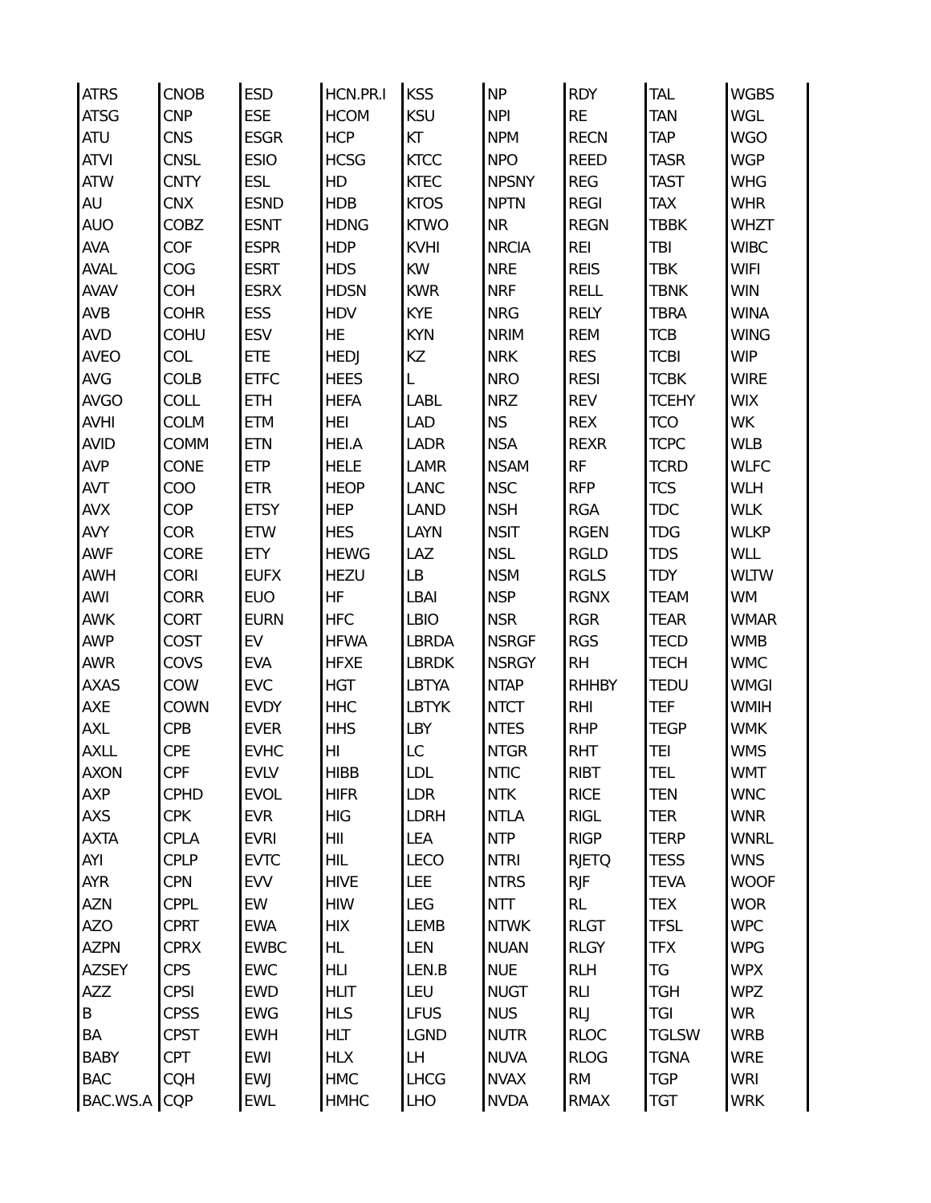| ATRS | CNOB | ESD | HCN.PR.I | KSS | NP | RDY | TAL | WGBS | |
| ATSG | CNP | ESE | HCOM | KSU | NPI | RE | TAN | WGL | |
| ATU | CNS | ESGR | HCP | KT | NPM | RECN | TAP | WGO | |
| ATVI | CNSL | ESIO | HCSG | KTCC | NPO | REED | TASR | WGP | |
| ATW | CNTY | ESL | HD | KTEC | NPSNY | REG | TAST | WHG | |
| AU | CNX | ESND | HDB | KTOS | NPTN | REGI | TAX | WHR | |
| AUO | COBZ | ESNT | HDNG | KTWO | NR | REGN | TBBK | WHZT | |
| AVA | COF | ESPR | HDP | KVHI | NRCIA | REI | TBI | WIBC | |
| AVAL | COG | ESRT | HDS | KW | NRE | REIS | TBK | WIFI | |
| AVAV | COH | ESRX | HDSN | KWR | NRF | RELL | TBNK | WIN | |
| AVB | COHR | ESS | HDV | KYE | NRG | RELY | TBRA | WINA | |
| AVD | COHU | ESV | HE | KYN | NRIM | REM | TCB | WING | |
| AVEO | COL | ETE | HEDJ | KZ | NRK | RES | TCBI | WIP | |
| AVG | COLB | ETFC | HEES | L | NRO | RESI | TCBK | WIRE | |
| AVGO | COLL | ETH | HEFA | LABL | NRZ | REV | TCEHY | WIX | |
| AVHI | COLM | ETM | HEI | LAD | NS | REX | TCO | WK | |
| AVID | COMM | ETN | HEI.A | LADR | NSA | REXR | TCPC | WLB | |
| AVP | CONE | ETP | HELE | LAMR | NSAM | RF | TCRD | WLFC | |
| AVT | COO | ETR | HEOP | LANC | NSC | RFP | TCS | WLH | |
| AVX | COP | ETSY | HEP | LAND | NSH | RGA | TDC | WLK | |
| AVY | COR | ETW | HES | LAYN | NSIT | RGEN | TDG | WLKP | |
| AWF | CORE | ETY | HEWG | LAZ | NSL | RGLD | TDS | WLL | |
| AWH | CORI | EUFX | HEZU | LB | NSM | RGLS | TDY | WLTW | |
| AWI | CORR | EUO | HF | LBAI | NSP | RGNX | TEAM | WM | |
| AWK | CORT | EURN | HFC | LBIO | NSR | RGR | TEAR | WMAR | |
| AWP | COST | EV | HFWA | LBRDA | NSRGF | RGS | TECD | WMB | |
| AWR | COVS | EVA | HFXE | LBRDK | NSRGY | RH | TECH | WMC | |
| AXAS | COW | EVC | HGT | LBTYA | NTAP | RHHBY | TEDU | WMGI | |
| AXE | COWN | EVDY | HHC | LBTYK | NTCT | RHI | TEF | WMIH | |
| AXL | CPB | EVER | HHS | LBY | NTES | RHP | TEGP | WMK | |
| AXLL | CPE | EVHC | HI | LC | NTGR | RHT | TEI | WMS | |
| AXON | CPF | EVLV | HIBB | LDL | NTIC | RIBT | TEL | WMT | |
| AXP | CPHD | EVOL | HIFR | LDR | NTK | RICE | TEN | WNC | |
| AXS | CPK | EVR | HIG | LDRH | NTLA | RIGL | TER | WNR | |
| AXTA | CPLA | EVRI | HII | LEA | NTP | RIGP | TERP | WNRL | |
| AYI | CPLP | EVTC | HIL | LECO | NTRI | RJETQ | TESS | WNS | |
| AYR | CPN | EVV | HIVE | LEE | NTRS | RJF | TEVA | WOOF | |
| AZN | CPPL | EW | HIW | LEG | NTT | RL | TEX | WOR | |
| AZO | CPRT | EWA | HIX | LEMB | NTWK | RLGT | TFSL | WPC | |
| AZPN | CPRX | EWBC | HL | LEN | NUAN | RLGY | TFX | WPG | |
| AZSEY | CPS | EWC | HLI | LEN.B | NUE | RLH | TG | WPX | |
| AZZ | CPSI | EWD | HLIT | LEU | NUGT | RLI | TGH | WPZ | |
| B | CPSS | EWG | HLS | LFUS | NUS | RLJ | TGI | WR | |
| BA | CPST | EWH | HLT | LGND | NUTR | RLOC | TGLSW | WRB | |
| BABY | CPT | EWI | HLX | LH | NUVA | RLOG | TGNA | WRE | |
| BAC | CQH | EWJ | HMC | LHCG | NVAX | RM | TGP | WRI | |
| BAC.WS.A | CQP | EWL | HMHC | LHO | NVDA | RMAX | TGT | WRK | |